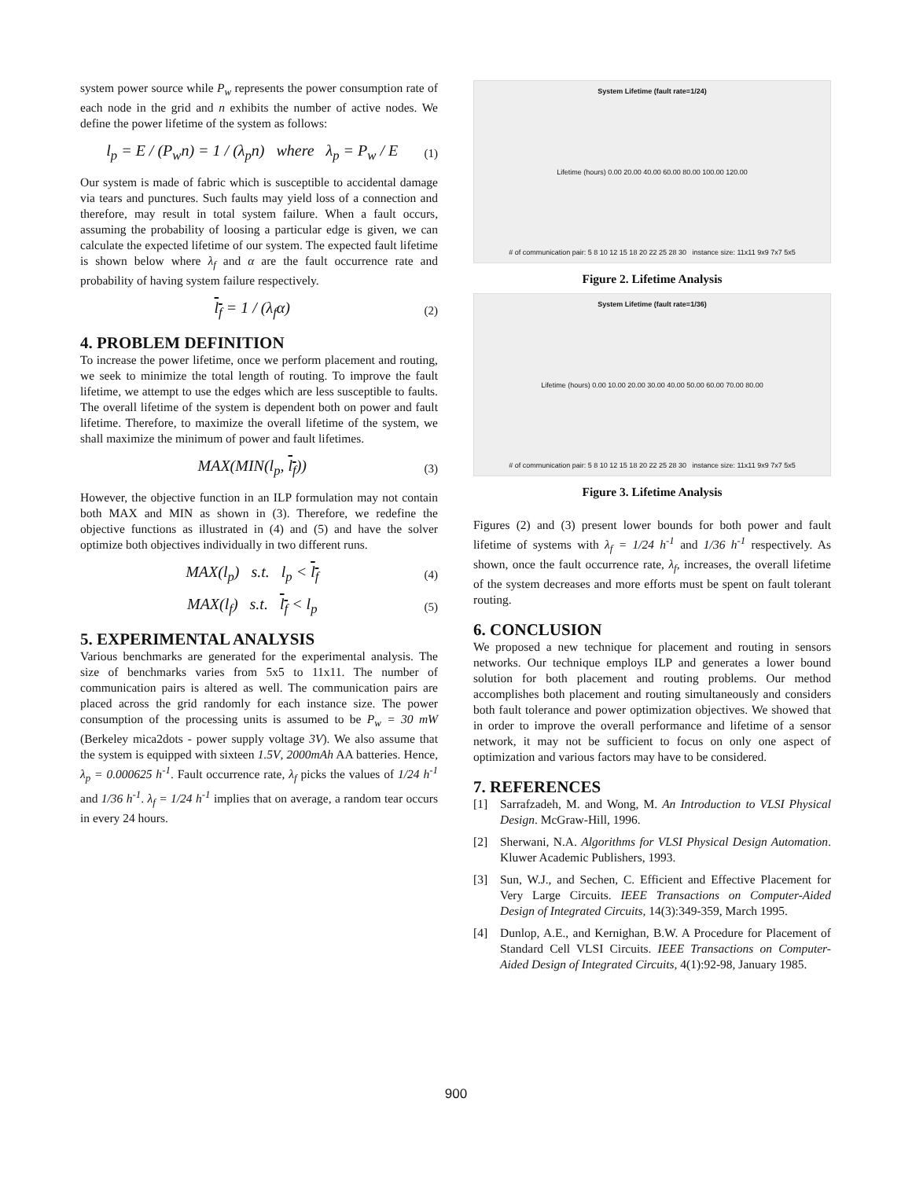system power source while P<sub>w</sub> represents the power consumption rate of each node in the grid and n exhibits the number of active nodes. We define the power lifetime of the system as follows:
l<sub>p</sub> = E / (P<sub>w</sub>n) = 1 / (λ<sub>p</sub>n) where λ<sub>p</sub> = P<sub>w</sub> / E
(1)
Our system is made of fabric which is susceptible to accidental damage via tears and punctures. Such faults may yield loss of a connection and therefore, may result in total system failure. When a fault occurs, assuming the probability of loosing a particular edge is given, we can calculate the expected lifetime of our system. The expected fault lifetime is shown below where λ<sub>f</sub> and α are the fault occurrence rate and probability of having system failure respectively.
l<sub>f</sub> = 1 / (λ<sub>f</sub>α)
(2)
4. PROBLEM DEFINITION
To increase the power lifetime, once we perform placement and routing, we seek to minimize the total length of routing. To improve the fault lifetime, we attempt to use the edges which are less susceptible to faults. The overall lifetime of the system is dependent both on power and fault lifetime. Therefore, to maximize the overall lifetime of the system, we shall maximize the minimum of power and fault lifetimes.
MAX(MIN(l<sub>p</sub>, l<sub>f</sub>))
(3)
However, the objective function in an ILP formulation may not contain both MAX and MIN as shown in (3). Therefore, we redefine the objective functions as illustrated in (4) and (5) and have the solver optimize both objectives individually in two different runs.
MAX(l<sub>p</sub>) s.t. l<sub>p</sub> < l<sub>f</sub>
(4)
MAX(l<sub>f</sub>) s.t. l<sub>f</sub> < l<sub>p</sub>
(5)
5. EXPERIMENTAL ANALYSIS
Various benchmarks are generated for the experimental analysis. The size of benchmarks varies from 5x5 to 11x11. The number of communication pairs is altered as well. The communication pairs are placed across the grid randomly for each instance size. The power consumption of the processing units is assumed to be P<sub>w</sub> = 30 mW (Berkeley mica2dots - power supply voltage 3V). We also assume that the system is equipped with sixteen 1.5V, 2000mAh AA batteries. Hence, λ<sub>p</sub> = 0.000625 h<sup>-1</sup>. Fault occurrence rate, λ<sub>f</sub> picks the values of 1/24 h<sup>-1</sup> and 1/36 h<sup>-1</sup>. λ<sub>f</sub> = 1/24 h<sup>-1</sup> implies that on average, a random tear occurs in every 24 hours.
System Lifetime (fault rate=1/24)
Lifetime (hours) 0.00 20.00 40.00 60.00 80.00 100.00 120.00
# of communication pair: 5 8 10 12 15 18 20 22 25 28 30 instance size: 11x11 9x9 7x7 5x5
Figure 2. Lifetime Analysis
System Lifetime (fault rate=1/36)
Lifetime (hours) 0.00 10.00 20.00 30.00 40.00 50.00 60.00 70.00 80.00
# of communication pair: 5 8 10 12 15 18 20 22 25 28 30 instance size: 11x11 9x9 7x7 5x5
Figure 3. Lifetime Analysis
Figures (2) and (3) present lower bounds for both power and fault lifetime of systems with λ<sub>f</sub> = 1/24 h<sup>-1</sup> and 1/36 h<sup>-1</sup> respectively. As shown, once the fault occurrence rate, λ<sub>f</sub>, increases, the overall lifetime of the system decreases and more efforts must be spent on fault tolerant routing.
6. CONCLUSION
We proposed a new technique for placement and routing in sensors networks. Our technique employs ILP and generates a lower bound solution for both placement and routing problems. Our method accomplishes both placement and routing simultaneously and considers both fault tolerance and power optimization objectives. We showed that in order to improve the overall performance and lifetime of a sensor network, it may not be sufficient to focus on only one aspect of optimization and various factors may have to be considered.
7. REFERENCES
[1] Sarrafzadeh, M. and Wong, M. An Introduction to VLSI Physical Design. McGraw-Hill, 1996.
[2] Sherwani, N.A. Algorithms for VLSI Physical Design Automation. Kluwer Academic Publishers, 1993.
[3] Sun, W.J., and Sechen, C. Efficient and Effective Placement for Very Large Circuits. IEEE Transactions on Computer-Aided Design of Integrated Circuits, 14(3):349-359, March 1995.
[4] Dunlop, A.E., and Kernighan, B.W. A Procedure for Placement of Standard Cell VLSI Circuits. IEEE Transactions on Computer-Aided Design of Integrated Circuits, 4(1):92-98, January 1985.
900